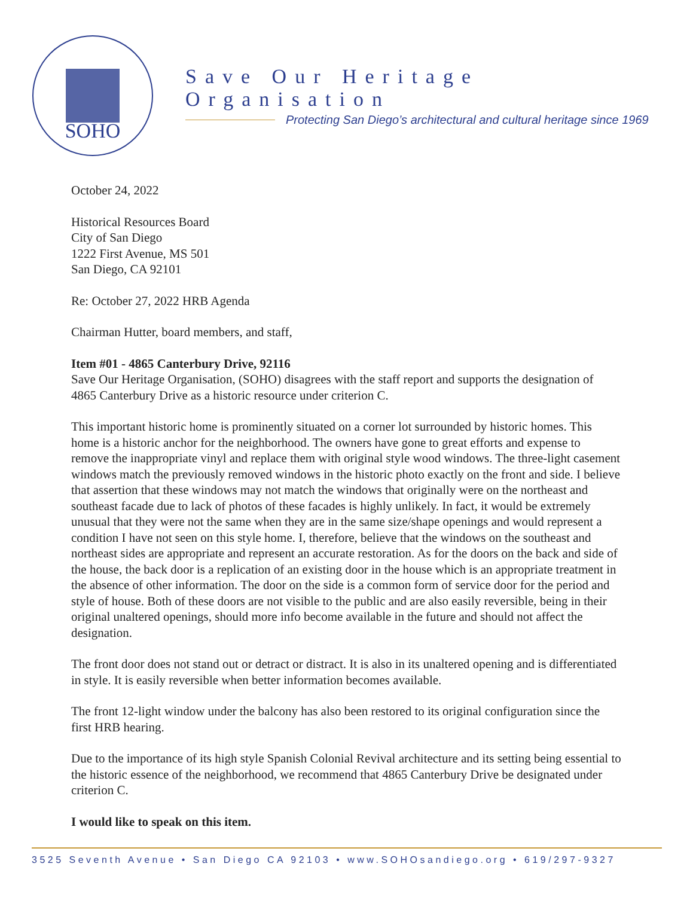SOHO
Save Our Heritage Organisation
Protecting San Diego’s architectural and cultural heritage since 1969
October 24, 2022
Historical Resources Board
City of San Diego
1222 First Avenue, MS 501
San Diego, CA 92101
Re: October 27, 2022 HRB Agenda
Chairman Hutter, board members, and staff,
Item #01 - 4865 Canterbury Drive, 92116
Save Our Heritage Organisation, (SOHO) disagrees with the staff report and supports the designation of 4865 Canterbury Drive as a historic resource under criterion C.
This important historic home is prominently situated on a corner lot surrounded by historic homes. This home is a historic anchor for the neighborhood. The owners have gone to great efforts and expense to remove the inappropriate vinyl and replace them with original style wood windows. The three-light casement windows match the previously removed windows in the historic photo exactly on the front and side. I believe that assertion that these windows may not match the windows that originally were on the northeast and southeast facade due to lack of photos of these facades is highly unlikely. In fact, it would be extremely unusual that they were not the same when they are in the same size/shape openings and would represent a condition I have not seen on this style home. I, therefore, believe that the windows on the southeast and northeast sides are appropriate and represent an accurate restoration. As for the doors on the back and side of the house, the back door is a replication of an existing door in the house which is an appropriate treatment in the absence of other information. The door on the side is a common form of service door for the period and style of house. Both of these doors are not visible to the public and are also easily reversible, being in their original unaltered openings, should more info become available in the future and should not affect the designation.
The front door does not stand out or detract or distract. It is also in its unaltered opening and is differentiated in style. It is easily reversible when better information becomes available.
The front 12-light window under the balcony has also been restored to its original configuration since the first HRB hearing.
Due to the importance of its high style Spanish Colonial Revival architecture and its setting being essential to the historic essence of the neighborhood, we recommend that 4865 Canterbury Drive be designated under criterion C.
I would like to speak on this item.
3525 Seventh Avenue • San Diego CA 92103 • www.SOHOsandiego.org • 619/297-9327